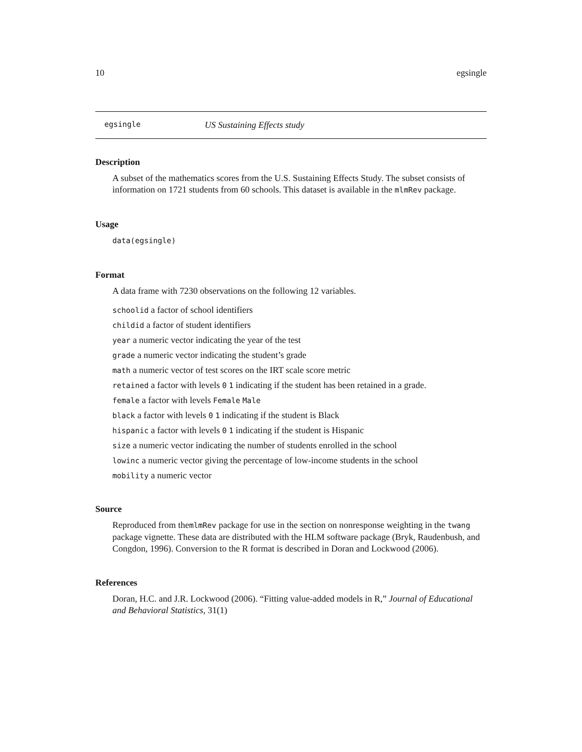10 egsingle
egsingle US Sustaining Effects study
Description
A subset of the mathematics scores from the U.S. Sustaining Effects Study. The subset consists of information on 1721 students from 60 schools. This dataset is available in the mlmRev package.
Usage
data(egsingle)
Format
A data frame with 7230 observations on the following 12 variables.
schoolid a factor of school identifiers
childid a factor of student identifiers
year a numeric vector indicating the year of the test
grade a numeric vector indicating the student’s grade
math a numeric vector of test scores on the IRT scale score metric
retained a factor with levels 0 1 indicating if the student has been retained in a grade.
female a factor with levels Female Male
black a factor with levels 0 1 indicating if the student is Black
hispanic a factor with levels 0 1 indicating if the student is Hispanic
size a numeric vector indicating the number of students enrolled in the school
lowinc a numeric vector giving the percentage of low-income students in the school
mobility a numeric vector
Source
Reproduced from themlmRev package for use in the section on nonresponse weighting in the twang package vignette. These data are distributed with the HLM software package (Bryk, Raudenbush, and Congdon, 1996). Conversion to the R format is described in Doran and Lockwood (2006).
References
Doran, H.C. and J.R. Lockwood (2006). “Fitting value-added models in R,” Journal of Educational and Behavioral Statistics, 31(1)